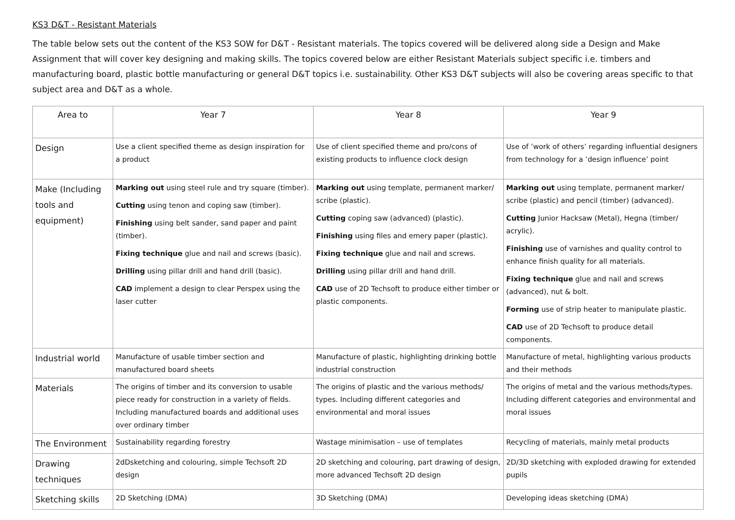KS3 D&T - Resistant Materials
The table below sets out the content of the KS3 SOW for D&T - Resistant materials. The topics covered will be delivered along side a Design and Make Assignment that will cover key designing and making skills. The topics covered below are either Resistant Materials subject specific i.e. timbers and manufacturing board, plastic bottle manufacturing or general D&T topics i.e. sustainability. Other KS3 D&T subjects will also be covering areas specific to that subject area and D&T as a whole.
| Area to | Year 7 | Year 8 | Year 9 |
| --- | --- | --- | --- |
| Design | Use a client specified theme as design inspiration for a product | Use of client specified theme and pro/cons of existing products to influence clock design | Use of ’work of others’ regarding influential designers from technology for a ’design influence’ point |
| Make (Including tools and equipment) | Marking out using steel rule and try square (timber). Cutting using tenon and coping saw (timber). Finishing using belt sander, sand paper and paint (timber). Fixing technique glue and nail and screws (basic). Drilling using pillar drill and hand drill (basic). CAD implement a design to clear Perspex using the laser cutter | Marking out using template, permanent marker/ scribe (plastic). Cutting coping saw (advanced) (plastic). Finishing using files and emery paper (plastic). Fixing technique glue and nail and screws. Drilling using pillar drill and hand drill. CAD use of 2D Techsoft to produce either timber or plastic components. | Marking out using template, permanent marker/ scribe (plastic) and pencil (timber) (advanced). Cutting Junior Hacksaw (Metal), Hegna (timber/ acrylic). Finishing use of varnishes and quality control to enhance finish quality for all materials. Fixing technique glue and nail and screws (advanced), nut & bolt. Forming use of strip heater to manipulate plastic. CAD use of 2D Techsoft to produce detail components. |
| Industrial world | Manufacture of usable timber section and manufactured board sheets | Manufacture of plastic, highlighting drinking bottle industrial construction | Manufacture of metal, highlighting various products and their methods |
| Materials | The origins of timber and its conversion to usable piece ready for construction in a variety of fields. Including manufactured boards and additional uses over ordinary timber | The origins of plastic and the various methods/ types. Including different categories and environmental and moral issues | The origins of metal and the various methods/types. Including different categories and environmental and moral issues |
| The Environment | Sustainability regarding forestry | Wastage minimisation – use of templates | Recycling of materials, mainly metal products |
| Drawing techniques | 2dDsketching and colouring, simple Techsoft 2D design | 2D sketching and colouring, part drawing of design, more advanced Techsoft 2D design | 2D/3D sketching with exploded drawing for extended pupils |
| Sketching skills | 2D Sketching (DMA) | 3D Sketching (DMA) | Developing ideas sketching (DMA) |